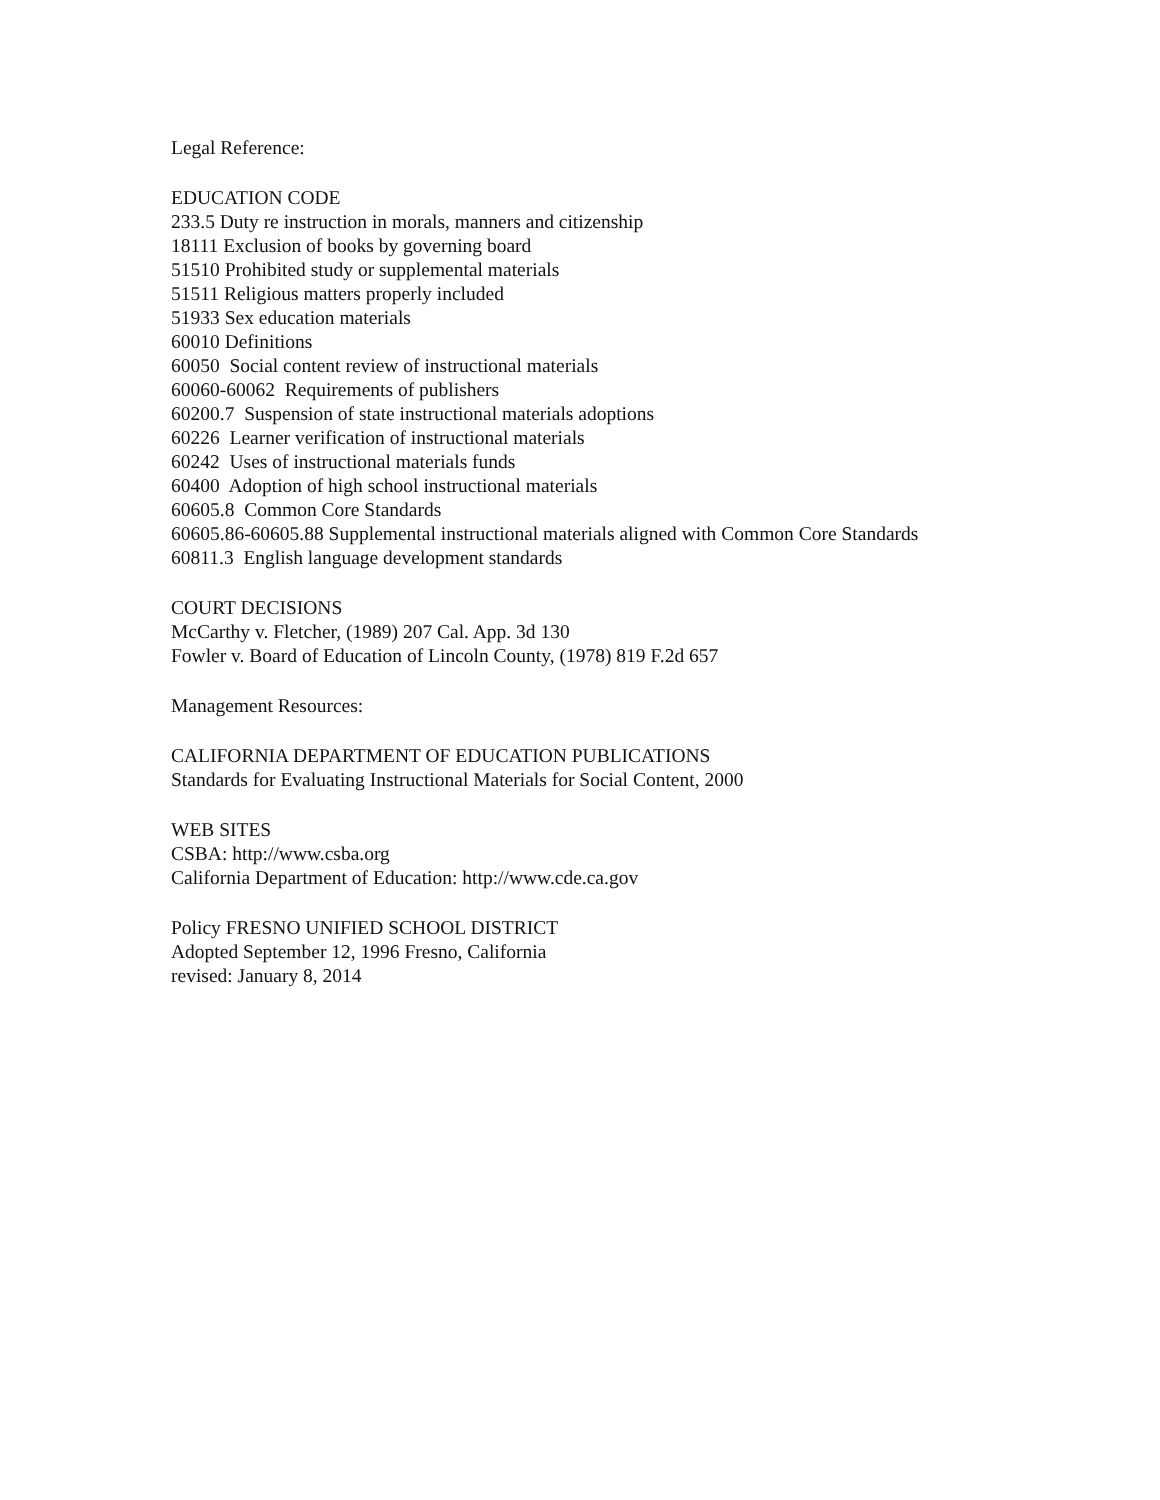Legal Reference:
EDUCATION CODE
233.5 Duty re instruction in morals, manners and citizenship
18111 Exclusion of books by governing board
51510 Prohibited study or supplemental materials
51511 Religious matters properly included
51933 Sex education materials
60010 Definitions
60050 Social content review of instructional materials
60060-60062 Requirements of publishers
60200.7 Suspension of state instructional materials adoptions
60226 Learner verification of instructional materials
60242 Uses of instructional materials funds
60400 Adoption of high school instructional materials
60605.8 Common Core Standards
60605.86-60605.88 Supplemental instructional materials aligned with Common Core Standards
60811.3 English language development standards
COURT DECISIONS
McCarthy v. Fletcher, (1989) 207 Cal. App. 3d 130
Fowler v. Board of Education of Lincoln County, (1978) 819 F.2d 657
Management Resources:
CALIFORNIA DEPARTMENT OF EDUCATION PUBLICATIONS
Standards for Evaluating Instructional Materials for Social Content, 2000
WEB SITES
CSBA: http://www.csba.org
California Department of Education: http://www.cde.ca.gov
Policy FRESNO UNIFIED SCHOOL DISTRICT
Adopted September 12, 1996 Fresno, California
revised: January 8, 2014